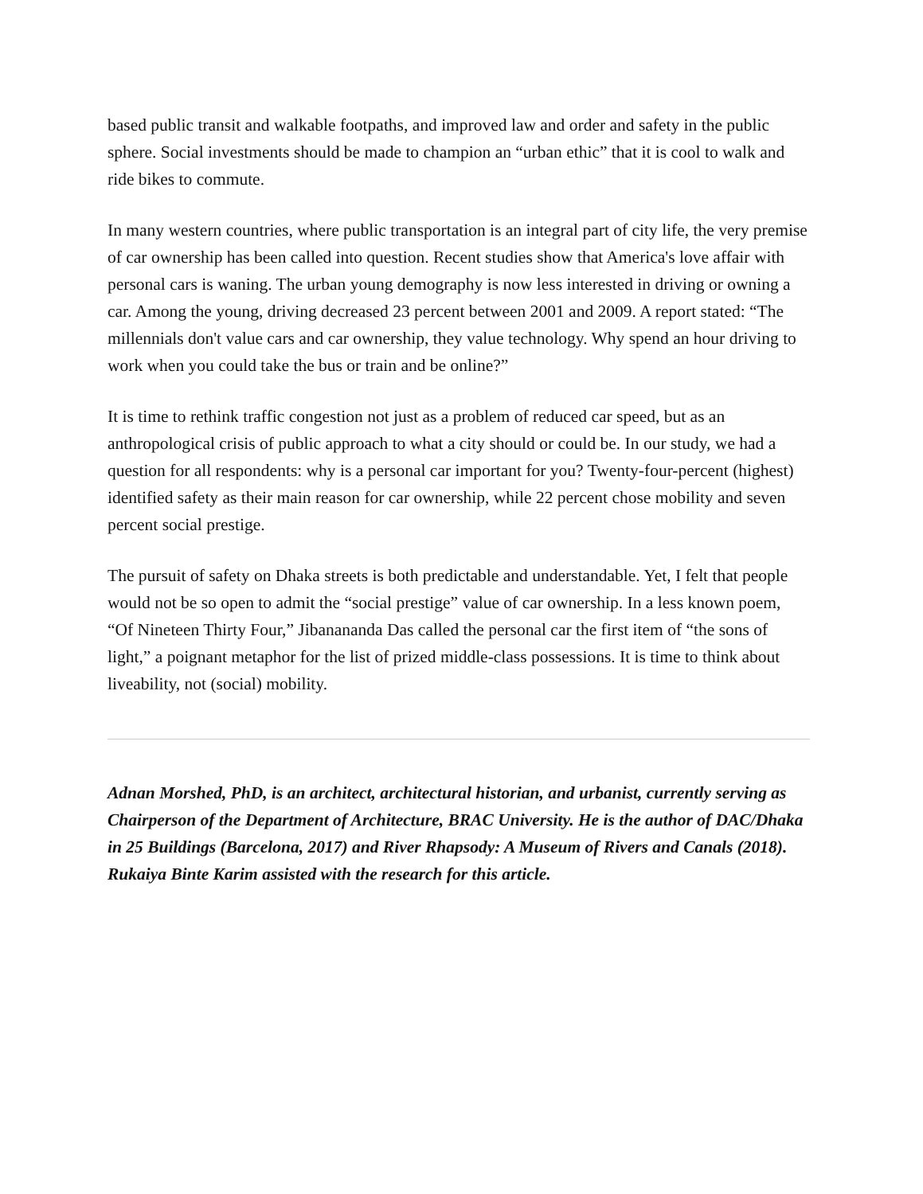based public transit and walkable footpaths, and improved law and order and safety in the public sphere. Social investments should be made to champion an “urban ethic” that it is cool to walk and ride bikes to commute.
In many western countries, where public transportation is an integral part of city life, the very premise of car ownership has been called into question. Recent studies show that America's love affair with personal cars is waning. The urban young demography is now less interested in driving or owning a car. Among the young, driving decreased 23 percent between 2001 and 2009. A report stated: “The millennials don't value cars and car ownership, they value technology. Why spend an hour driving to work when you could take the bus or train and be online?”
It is time to rethink traffic congestion not just as a problem of reduced car speed, but as an anthropological crisis of public approach to what a city should or could be. In our study, we had a question for all respondents: why is a personal car important for you? Twenty-four-percent (highest) identified safety as their main reason for car ownership, while 22 percent chose mobility and seven percent social prestige.
The pursuit of safety on Dhaka streets is both predictable and understandable. Yet, I felt that people would not be so open to admit the “social prestige” value of car ownership. In a less known poem, “Of Nineteen Thirty Four,” Jibanananda Das called the personal car the first item of “the sons of light,” a poignant metaphor for the list of prized middle-class possessions. It is time to think about liveability, not (social) mobility.
Adnan Morshed, PhD, is an architect, architectural historian, and urbanist, currently serving as Chairperson of the Department of Architecture, BRAC University. He is the author of DAC/Dhaka in 25 Buildings (Barcelona, 2017) and River Rhapsody: A Museum of Rivers and Canals (2018). Rukaiya Binte Karim assisted with the research for this article.